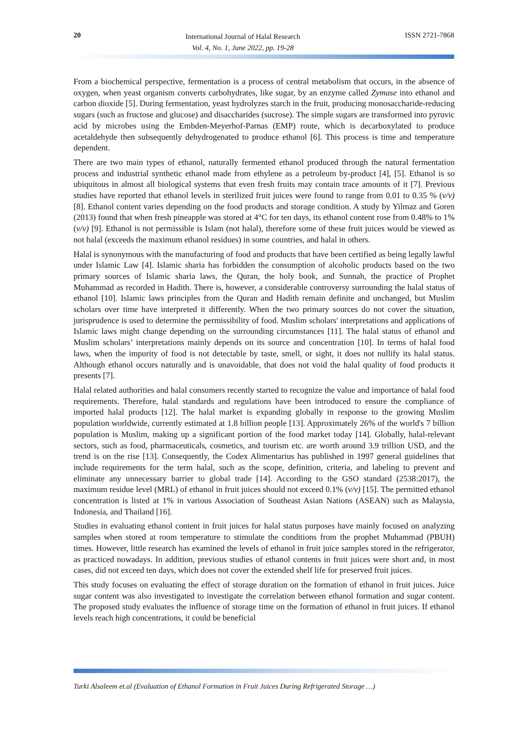20
International Journal of Halal Research
Vol. 4, No. 1, June 2022, pp. 19-28
ISSN 2721-7868
From a biochemical perspective, fermentation is a process of central metabolism that occurs, in the absence of oxygen, when yeast organism converts carbohydrates, like sugar, by an enzyme called Zymase into ethanol and carbon dioxide [5]. During fermentation, yeast hydrolyzes starch in the fruit, producing monosaccharide-reducing sugars (such as fructose and glucose) and disaccharides (sucrose). The simple sugars are transformed into pyruvic acid by microbes using the Embden-Meyerhof-Parnas (EMP) route, which is decarboxylated to produce acetaldehyde then subsequently dehydrogenated to produce ethanol [6]. This process is time and temperature dependent.
There are two main types of ethanol, naturally fermented ethanol produced through the natural fermentation process and industrial synthetic ethanol made from ethylene as a petroleum by-product [4], [5]. Ethanol is so ubiquitous in almost all biological systems that even fresh fruits may contain trace amounts of it [7]. Previous studies have reported that ethanol levels in sterilized fruit juices were found to range from 0.01 to 0.35 % (v/v) [8]. Ethanol content varies depending on the food products and storage condition. A study by Yilmaz and Goren (2013) found that when fresh pineapple was stored at 4°C for ten days, its ethanol content rose from 0.48% to 1% (v/v) [9]. Ethanol is not permissible is Islam (not halal), therefore some of these fruit juices would be viewed as not halal (exceeds the maximum ethanol residues) in some countries, and halal in others.
Halal is synonymous with the manufacturing of food and products that have been certified as being legally lawful under Islamic Law [4]. Islamic sharia has forbidden the consumption of alcoholic products based on the two primary sources of Islamic sharia laws, the Quran, the holy book, and Sunnah, the practice of Prophet Muhammad as recorded in Hadith. There is, however, a considerable controversy surrounding the halal status of ethanol [10]. Islamic laws principles from the Quran and Hadith remain definite and unchanged, but Muslim scholars over time have interpreted it differently. When the two primary sources do not cover the situation, jurisprudence is used to determine the permissibility of food. Muslim scholars' interpretations and applications of Islamic laws might change depending on the surrounding circumstances [11]. The halal status of ethanol and Muslim scholars’ interpretations mainly depends on its source and concentration [10]. In terms of halal food laws, when the impurity of food is not detectable by taste, smell, or sight, it does not nullify its halal status. Although ethanol occurs naturally and is unavoidable, that does not void the halal quality of food products it presents [7].
Halal related authorities and halal consumers recently started to recognize the value and importance of halal food requirements. Therefore, halal standards and regulations have been introduced to ensure the compliance of imported halal products [12]. The halal market is expanding globally in response to the growing Muslim population worldwide, currently estimated at 1.8 billion people [13]. Approximately 26% of the world's 7 billion population is Muslim, making up a significant portion of the food market today [14]. Globally, halal-relevant sectors, such as food, pharmaceuticals, cosmetics, and tourism etc. are worth around 3.9 trillion USD, and the trend is on the rise [13]. Consequently, the Codex Alimentarius has published in 1997 general guidelines that include requirements for the term halal, such as the scope, definition, criteria, and labeling to prevent and eliminate any unnecessary barrier to global trade [14]. According to the GSO standard (2538:2017), the maximum residue level (MRL) of ethanol in fruit juices should not exceed 0.1% (v/v) [15]. The permitted ethanol concentration is listed at 1% in various Association of Southeast Asian Nations (ASEAN) such as Malaysia, Indonesia, and Thailand [16].
Studies in evaluating ethanol content in fruit juices for halal status purposes have mainly focused on analyzing samples when stored at room temperature to stimulate the conditions from the prophet Muhammad (PBUH) times. However, little research has examined the levels of ethanol in fruit juice samples stored in the refrigerator, as practiced nowadays. In addition, previous studies of ethanol contents in fruit juices were short and, in most cases, did not exceed ten days, which does not cover the extended shelf life for preserved fruit juices.
This study focuses on evaluating the effect of storage duration on the formation of ethanol in fruit juices. Juice sugar content was also investigated to investigate the correlation between ethanol formation and sugar content. The proposed study evaluates the influence of storage time on the formation of ethanol in fruit juices. If ethanol levels reach high concentrations, it could be beneficial
Turki Alsaleem et.al (Evaluation of Ethanol Formation in Fruit Juices During Refrigerated Storage …)